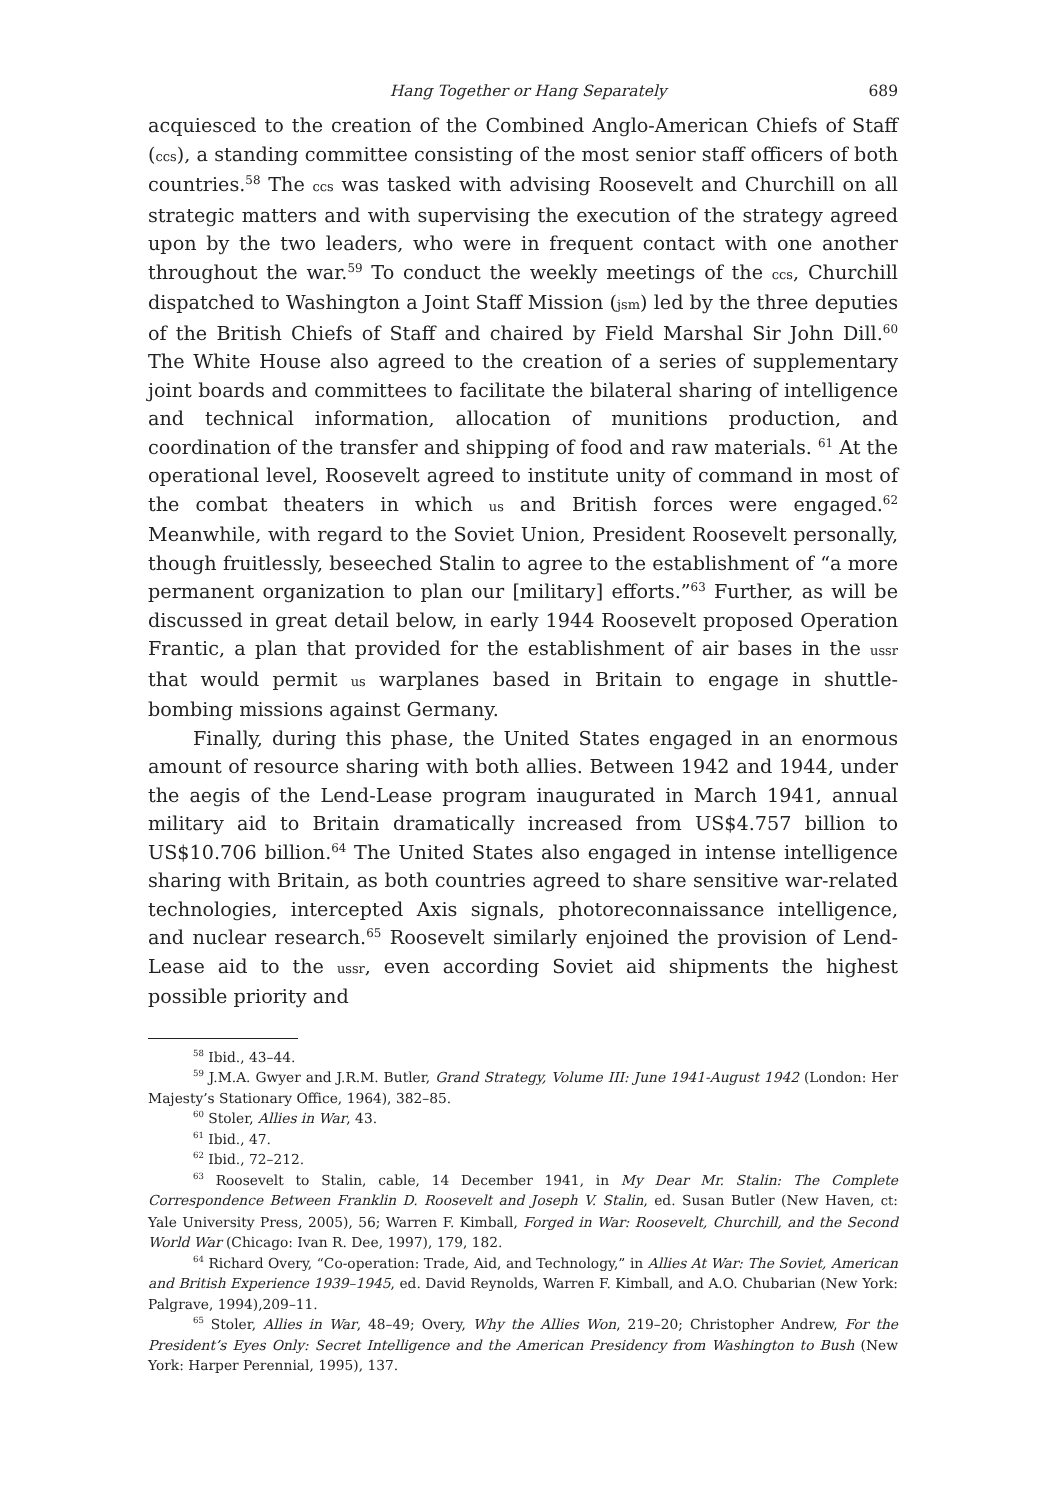Hang Together or Hang Separately 689
acquiesced to the creation of the Combined Anglo-American Chiefs of Staff (ccs), a standing committee consisting of the most senior staff officers of both countries.<sup>58</sup> The ccs was tasked with advising Roosevelt and Churchill on all strategic matters and with supervising the execution of the strategy agreed upon by the two leaders, who were in frequent contact with one another throughout the war.<sup>59</sup> To conduct the weekly meetings of the ccs, Churchill dispatched to Washington a Joint Staff Mission (jsm) led by the three deputies of the British Chiefs of Staff and chaired by Field Marshal Sir John Dill.<sup>60</sup> The White House also agreed to the creation of a series of supplementary joint boards and committees to facilitate the bilateral sharing of intelligence and technical information, allocation of munitions production, and coordination of the transfer and shipping of food and raw materials. <sup>61</sup> At the operational level, Roosevelt agreed to institute unity of command in most of the combat theaters in which us and British forces were engaged.<sup>62</sup> Meanwhile, with regard to the Soviet Union, President Roosevelt personally, though fruitlessly, beseeched Stalin to agree to the establishment of “a more permanent organization to plan our [military] efforts.”<sup>63</sup> Further, as will be discussed in great detail below, in early 1944 Roosevelt proposed Operation Frantic, a plan that provided for the establishment of air bases in the ussr that would permit us warplanes based in Britain to engage in shuttle-bombing missions against Germany.
Finally, during this phase, the United States engaged in an enormous amount of resource sharing with both allies. Between 1942 and 1944, under the aegis of the Lend-Lease program inaugurated in March 1941, annual military aid to Britain dramatically increased from US$4.757 billion to US$10.706 billion.<sup>64</sup> The United States also engaged in intense intelligence sharing with Britain, as both countries agreed to share sensitive war-related technologies, intercepted Axis signals, photoreconnaissance intelligence, and nuclear research.<sup>65</sup> Roosevelt similarly enjoined the provision of Lend-Lease aid to the ussr, even according Soviet aid shipments the highest possible priority and
<sup>58</sup> Ibid., 43–44.
<sup>59</sup> J.M.A. Gwyer and J.R.M. Butler, Grand Strategy, Volume III: June 1941-August 1942 (London: Her Majesty’s Stationary Office, 1964), 382–85.
<sup>60</sup> Stoler, Allies in War, 43.
<sup>61</sup> Ibid., 47.
<sup>62</sup> Ibid., 72–212.
<sup>63</sup> Roosevelt to Stalin, cable, 14 December 1941, in My Dear Mr. Stalin: The Complete Correspondence Between Franklin D. Roosevelt and Joseph V. Stalin, ed. Susan Butler (New Haven, ct: Yale University Press, 2005), 56; Warren F. Kimball, Forged in War: Roosevelt, Churchill, and the Second World War (Chicago: Ivan R. Dee, 1997), 179, 182.
<sup>64</sup> Richard Overy, “Co-operation: Trade, Aid, and Technology,” in Allies At War: The Soviet, American and British Experience 1939–1945, ed. David Reynolds, Warren F. Kimball, and A.O. Chubarian (New York: Palgrave, 1994),209–11.
<sup>65</sup> Stoler, Allies in War, 48–49; Overy, Why the Allies Won, 219–20; Christopher Andrew, For the President’s Eyes Only: Secret Intelligence and the American Presidency from Washington to Bush (New York: Harper Perennial, 1995), 137.